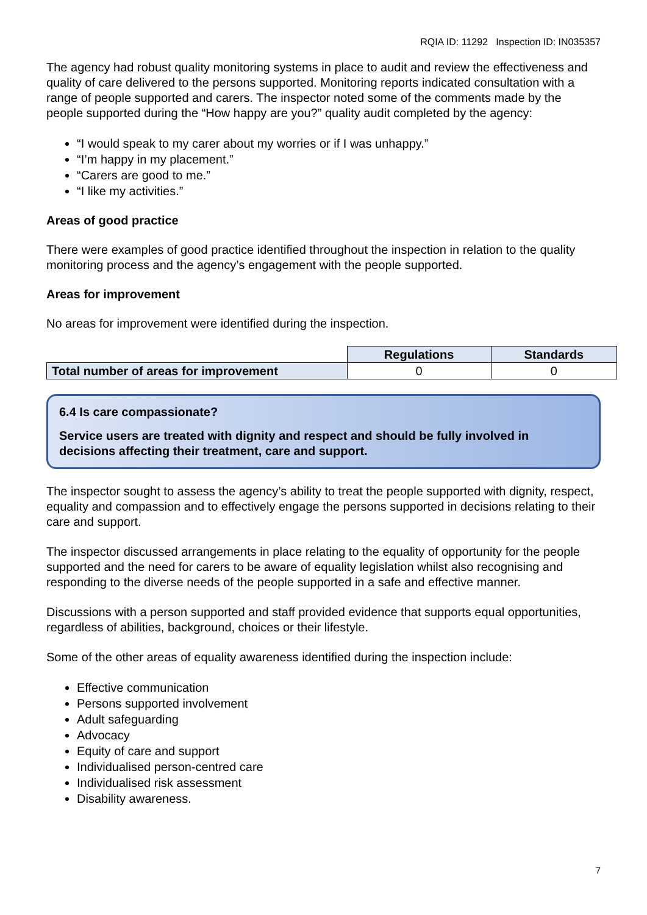RQIA ID: 11292 Inspection ID: IN035357
The agency had robust quality monitoring systems in place to audit and review the effectiveness and quality of care delivered to the persons supported. Monitoring reports indicated consultation with a range of people supported and carers. The inspector noted some of the comments made by the people supported during the “How happy are you?” quality audit completed by the agency:
“I would speak to my carer about my worries or if I was unhappy.”
“I’m happy in my placement.”
“Carers are good to me.”
“I like my activities.”
Areas of good practice
There were examples of good practice identified throughout the inspection in relation to the quality monitoring process and the agency’s engagement with the people supported.
Areas for improvement
No areas for improvement were identified during the inspection.
| | Regulations | Standards |
| Total number of areas for improvement | 0 | 0 |
6.4 Is care compassionate?
Service users are treated with dignity and respect and should be fully involved in decisions affecting their treatment, care and support.
The inspector sought to assess the agency’s ability to treat the people supported with dignity, respect, equality and compassion and to effectively engage the persons supported in decisions relating to their care and support.
The inspector discussed arrangements in place relating to the equality of opportunity for the people supported and the need for carers to be aware of equality legislation whilst also recognising and responding to the diverse needs of the people supported in a safe and effective manner.
Discussions with a person supported and staff provided evidence that supports equal opportunities, regardless of abilities, background, choices or their lifestyle.
Some of the other areas of equality awareness identified during the inspection include:
Effective communication
Persons supported involvement
Adult safeguarding
Advocacy
Equity of care and support
Individualised person-centred care
Individualised risk assessment
Disability awareness.
7